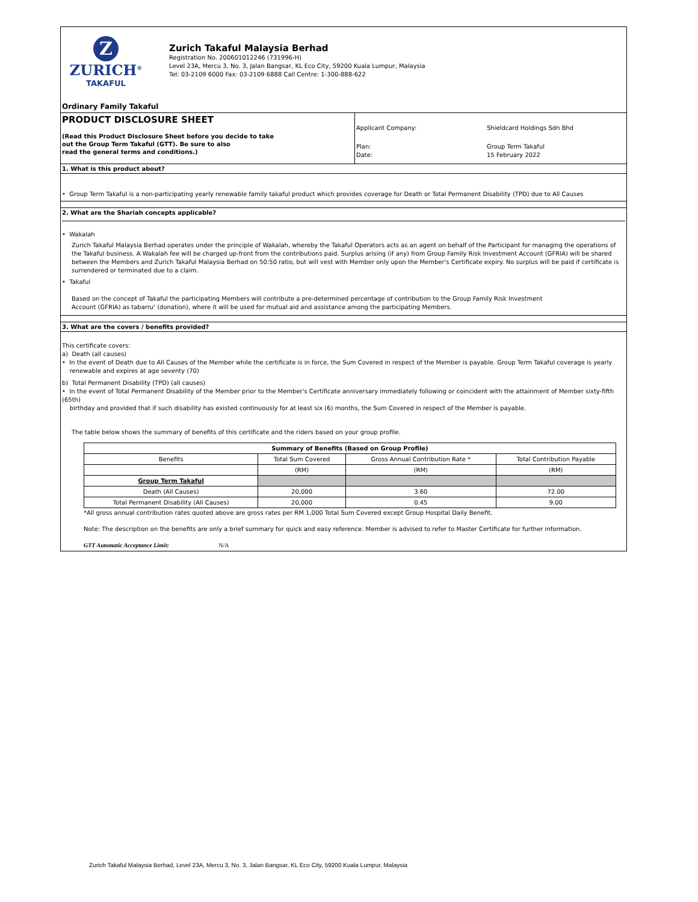Z
ZURICH<sup>®</sup>
TAKAFUL
Zurich Takaful Malaysia Berhad
Registration No. 200601012246 (731996-H)
Level 23A, Mercu 3, No. 3, Jalan Bangsar, KL Eco City, 59200 Kuala Lumpur, Malaysia
Tel: 03-2109 6000 Fax: 03-2109 6888 Call Centre: 1-300-888-622
Ordinary Family Takaful
PRODUCT DISCLOSURE SHEET
(Read this Product Disclosure Sheet before you decide to take
out the Group Term Takaful (GTT). Be sure to also
read the general terms and conditions.)
Applicant Company: Shieldcard Holdings Sdn Bhd Plan:
Date: Group Term Takaful
15 February 2022
1. What is this product about?
• Group Term Takaful is a non-participating yearly renewable family takaful product which provides coverage for Death or Total Permanent Disability (TPD) due to All Causes
2. What are the Shariah concepts applicable?
• Wakalah
Zurich Takaful Malaysia Berhad operates under the principle of Wakalah, whereby the Takaful Operators acts as an agent on behalf of the Participant for managing the operations of the Takaful business. A Wakalah fee will be charged up-front from the contributions paid. Surplus arising (if any) from Group Family Risk Investment Account (GFRIA) will be shared between the Members and Zurich Takaful Malaysia Berhad on 50:50 ratio, but will vest with Member only upon the Member's Certificate expiry. No surplus will be paid if certificate is surrendered or terminated due to a claim.
• Takaful
Based on the concept of Takaful the participating Members will contribute a pre-determined percentage of contribution to the Group Family Risk Investment
Account (GFRIA) as tabarru' (donation), where it will be used for mutual aid and assistance among the participating Members.
3. What are the covers / benefits provided?
This certificate covers:
a) Death (all causes)
• In the event of Death due to All Causes of the Member while the certificate is in force, the Sum Covered in respect of the Member is payable. Group Term Takaful coverage is yearly
renewable and expires at age seventy (70)
b) Total Permanent Disability (TPD) (all causes)
• In the event of Total Permanent Disability of the Member prior to the Member's Certificate anniversary immediately following or coincident with the attainment of Member sixty-fifth (65th)
birthday and provided that if such disability has existed continuously for at least six (6) months, the Sum Covered in respect of the Member is payable.
The table below shows the summary of benefits of this certificate and the riders based on your group profile.
| Summary of Benefits (Based on Group Profile) | | | |
| --- | --- | --- | --- |
| Benefits | Total Sum Covered | Gross Annual Contribution Rate * | Total Contribution Payable |
| | (RM) | (RM) | (RM) |
| Group Term Takaful | | | |
| Death (All Causes) | 20,000 | 3.60 | 72.00 |
| Total Permanent Disability (All Causes) | 20,000 | 0.45 | 9.00 |
*All gross annual contribution rates quoted above are gross rates per RM 1,000 Total Sum Covered except Group Hospital Daily Benefit.
Note: The description on the benefits are only a brief summary for quick and easy reference. Member is advised to refer to Master Certificate for further information.
GTT Automatic Acceptance Limit: N/A
Zurich Takaful Malaysia Berhad, Level 23A, Mercu 3, No. 3, Jalan Bangsar, KL Eco City, 59200 Kuala Lumpur, Malaysia